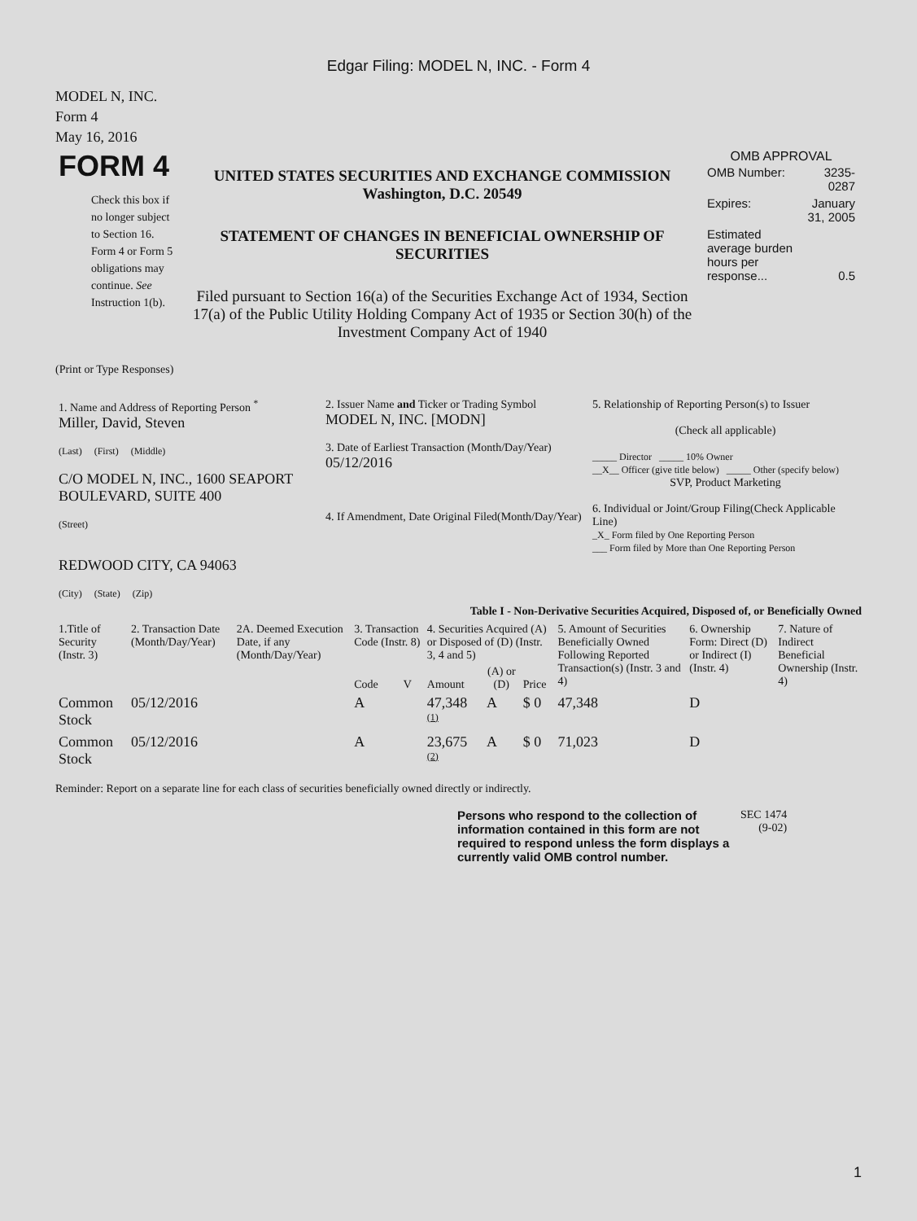Edgar Filing: MODEL N, INC. - Form 4
MODEL N, INC.
Form 4
May 16, 2016
| FORM 4 Check this box if no longer subject to Section 16. Form 4 or Form 5 obligations may continue. See Instruction 1(b). | UNITED STATES SECURITIES AND EXCHANGE COMMISSION Washington, D.C. 20549 STATEMENT OF CHANGES IN BENEFICIAL OWNERSHIP OF SECURITIES Filed pursuant to Section 16(a) of the Securities Exchange Act of 1934, Section 17(a) of the Public Utility Holding Company Act of 1935 or Section 30(h) of the Investment Company Act of 1940 | OMB APPROVAL / OMB Number: / 3235-0287 / / Expires: / January 31, 2005 / / Estimated average burden hours per response... / 0.5 / |
(Print or Type Responses)
| 1. Name and Address of Reporting Person <sup>*</sup> Miller, David, Steven (Last) (First) (Middle) C/O MODEL N, INC., 1600 SEAPORT BOULEVARD, SUITE 400 (Street) REDWOOD CITY, CA 94063 (City) (State) (Zip) | 2. Issuer Name and Ticker or Trading Symbol MODEL N, INC. [MODN] 3. Date of Earliest Transaction (Month/Day/Year) 05/12/2016 4. If Amendment, Date Original Filed(Month/Day/Year) | 5. Relationship of Reporting Person(s) to Issuer (Check all applicable) _____ Director _____ 10% Owner __X__ Officer (give title below) _____ Other (specify below) SVP, Product Marketing 6. Individual or Joint/Group Filing(Check Applicable Line) _X_ Form filed by One Reporting Person ___ Form filed by More than One Reporting Person |
Table I - Non-Derivative Securities Acquired, Disposed of, or Beneficially Owned
| 1.Title of Security (Instr. 3) | 2. Transaction Date (Month/Day/Year) | 2A. Deemed Execution Date, if any (Month/Day/Year) | 3. Transaction Code (Instr. 8) | | 4. Securities Acquired (A) or Disposed of (D) (Instr. 3, 4 and 5) | | | 5. Amount of Securities Beneficially Owned Following Reported Transaction(s) (Instr. 3 and 4) | 6. Ownership Form: Direct (D) or Indirect (I) (Instr. 4) | 7. Nature of Indirect Beneficial Ownership (Instr. 4) |
| --- | --- | --- | --- | --- | --- | --- | --- | --- | --- | --- |
| | | | Code | V | Amount | (A) or (D) | Price | | | |
| Common Stock | 05/12/2016 | | A | | 47,348 <sup>(1)</sup> | A | $ 0 | 47,348 | D | |
| Common Stock | 05/12/2016 | | A | | 23,675 <sup>(2)</sup> | A | $ 0 | 71,023 | D | |
Reminder: Report on a separate line for each class of securities beneficially owned directly or indirectly.
| Persons who respond to the collection of information contained in this form are not required to respond unless the form displays a currently valid OMB control number. | SEC 1474 (9-02) |
1